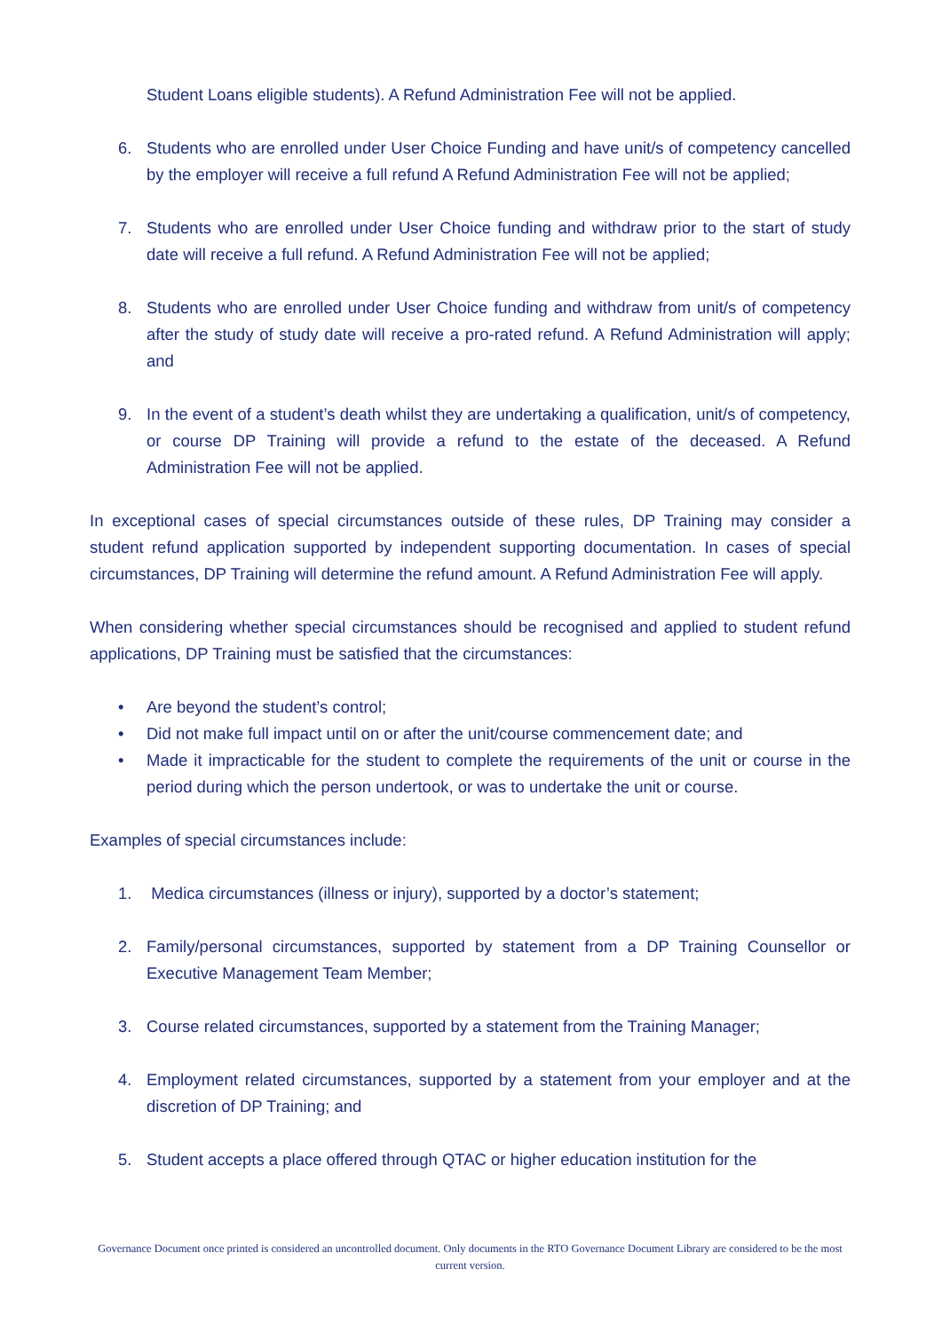Student Loans eligible students). A Refund Administration Fee will not be applied.
6. Students who are enrolled under User Choice Funding and have unit/s of competency cancelled by the employer will receive a full refund A Refund Administration Fee will not be applied;
7. Students who are enrolled under User Choice funding and withdraw prior to the start of study date will receive a full refund. A Refund Administration Fee will not be applied;
8. Students who are enrolled under User Choice funding and withdraw from unit/s of competency after the study of study date will receive a pro-rated refund. A Refund Administration will apply; and
9. In the event of a student’s death whilst they are undertaking a qualification, unit/s of competency, or course DP Training will provide a refund to the estate of the deceased. A Refund Administration Fee will not be applied.
In exceptional cases of special circumstances outside of these rules, DP Training may consider a student refund application supported by independent supporting documentation. In cases of special circumstances, DP Training will determine the refund amount. A Refund Administration Fee will apply.
When considering whether special circumstances should be recognised and applied to student refund applications, DP Training must be satisfied that the circumstances:
• Are beyond the student’s control;
• Did not make full impact until on or after the unit/course commencement date; and
• Made it impracticable for the student to complete the requirements of the unit or course in the period during which the person undertook, or was to undertake the unit or course.
Examples of special circumstances include:
1. Medica circumstances (illness or injury), supported by a doctor’s statement;
2. Family/personal circumstances, supported by statement from a DP Training Counsellor or Executive Management Team Member;
3. Course related circumstances, supported by a statement from the Training Manager;
4. Employment related circumstances, supported by a statement from your employer and at the discretion of DP Training; and
5. Student accepts a place offered through QTAC or higher education institution for the
Governance Document once printed is considered an uncontrolled document. Only documents in the RTO Governance Document Library are considered to be the most current version.